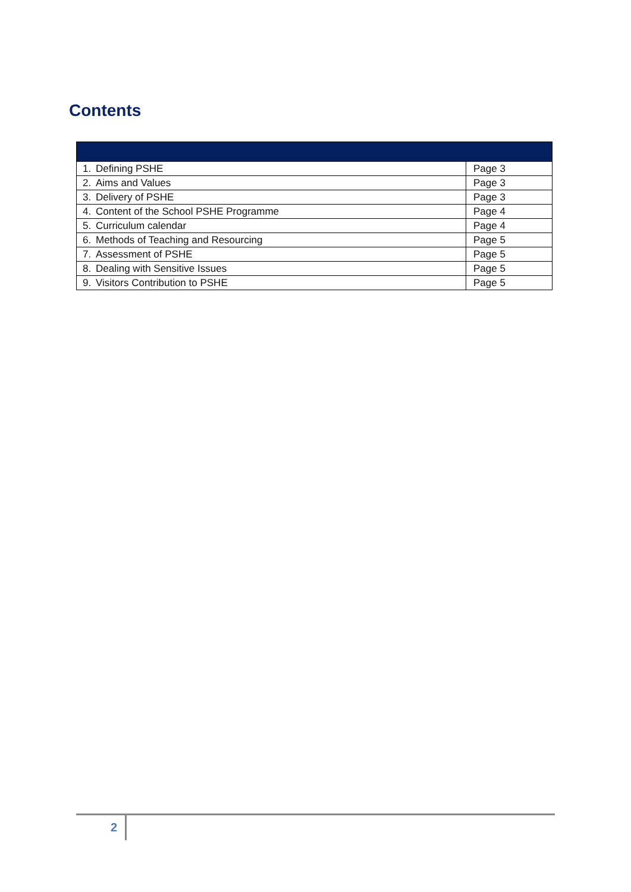Contents
| 1. | Defining PSHE | Page 3 |
| 2. | Aims and Values | Page 3 |
| 3. | Delivery of PSHE | Page 3 |
| 4. | Content of the School PSHE Programme | Page 4 |
| 5. | Curriculum calendar | Page 4 |
| 6. | Methods of Teaching and Resourcing | Page 5 |
| 7. | Assessment of PSHE | Page 5 |
| 8. | Dealing with Sensitive Issues | Page 5 |
| 9. | Visitors Contribution to PSHE | Page 5 |
2